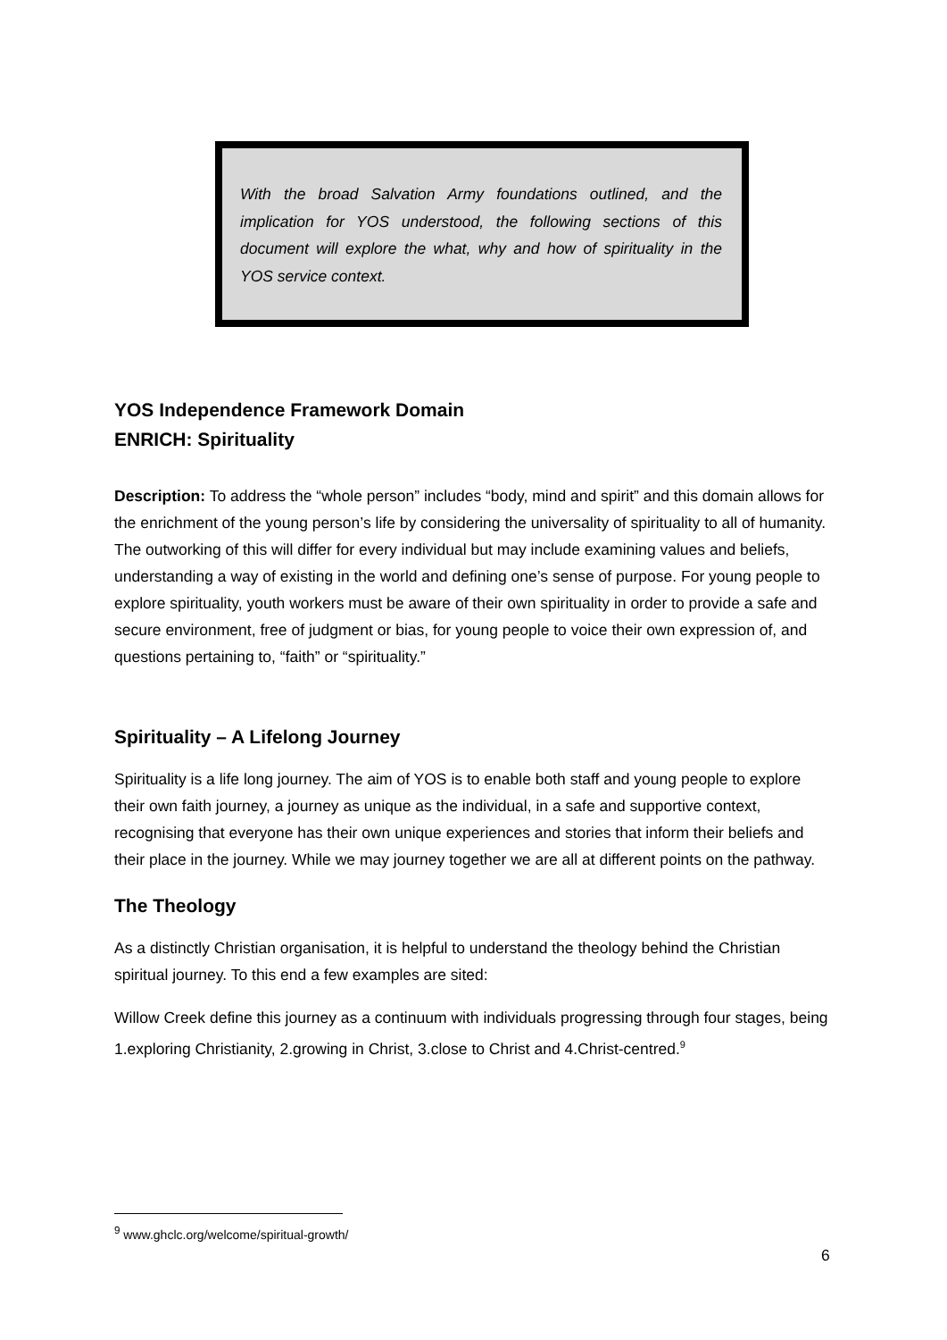With the broad Salvation Army foundations outlined, and the implication for YOS understood, the following sections of this document will explore the what, why and how of spirituality in the YOS service context.
YOS Independence Framework Domain
ENRICH: Spirituality
Description: To address the “whole person” includes “body, mind and spirit” and this domain allows for the enrichment of the young person’s life by considering the universality of spirituality to all of humanity. The outworking of this will differ for every individual but may include examining values and beliefs, understanding a way of existing in the world and defining one’s sense of purpose. For young people to explore spirituality, youth workers must be aware of their own spirituality in order to provide a safe and secure environment, free of judgment or bias, for young people to voice their own expression of, and questions pertaining to, “faith” or “spirituality.”
Spirituality – A Lifelong Journey
Spirituality is a life long journey. The aim of YOS is to enable both staff and young people to explore their own faith journey, a journey as unique as the individual, in a safe and supportive context, recognising that everyone has their own unique experiences and stories that inform their beliefs and their place in the journey. While we may journey together we are all at different points on the pathway.
The Theology
As a distinctly Christian organisation, it is helpful to understand the theology behind the Christian spiritual journey. To this end a few examples are sited:
Willow Creek define this journey as a continuum with individuals progressing through four stages, being 1.exploring Christianity, 2.growing in Christ, 3.close to Christ and 4.Christ-centred.<sup>9</sup>
<sup>9</sup> www.ghclc.org/welcome/spiritual-growth/
6